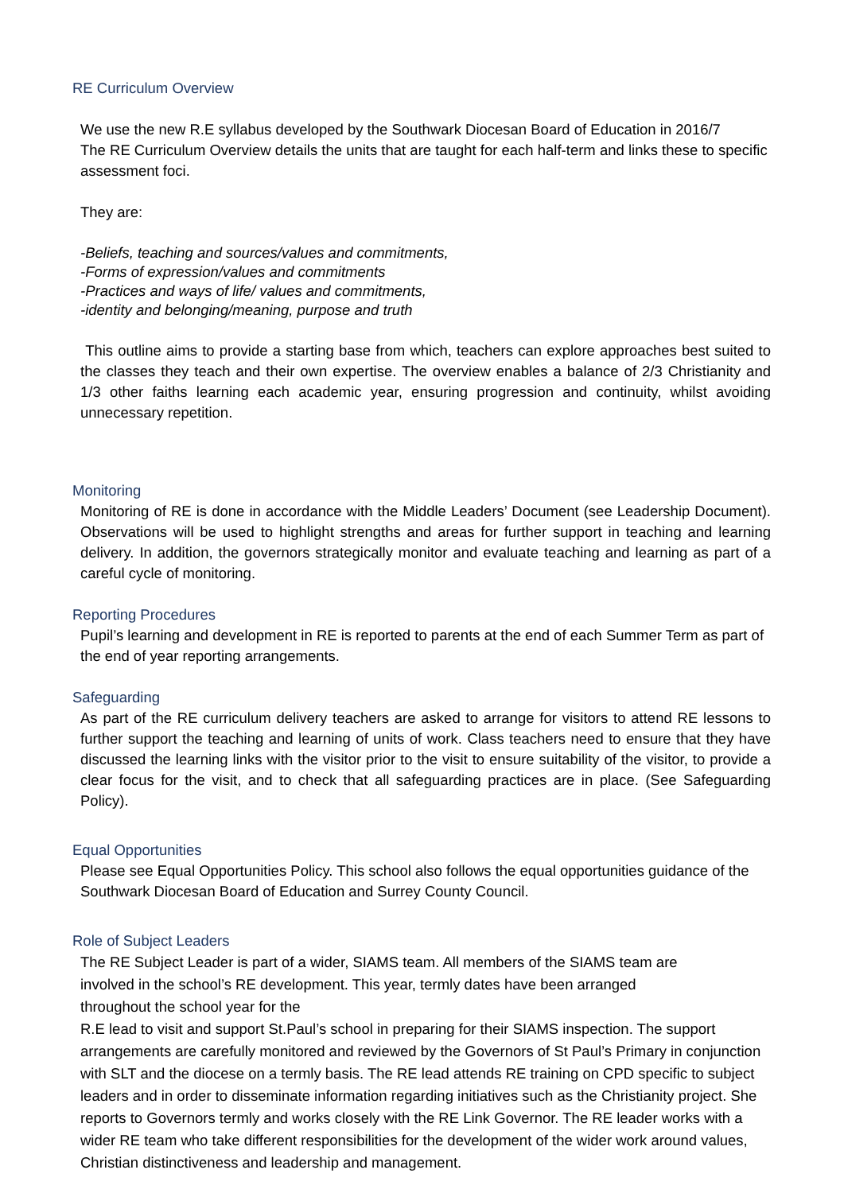RE Curriculum Overview
We use the new R.E syllabus developed by the Southwark Diocesan Board of Education in 2016/7
The RE Curriculum Overview details the units that are taught for each half-term and links these to specific assessment foci.
They are:
-Beliefs, teaching and sources/values and commitments,
-Forms of expression/values and commitments
-Practices and ways of life/ values and commitments,
-identity and belonging/meaning, purpose and truth
This outline aims to provide a starting base from which, teachers can explore approaches best suited to the classes they teach and their own expertise. The overview enables a balance of 2/3 Christianity and 1/3 other faiths learning each academic year, ensuring progression and continuity, whilst avoiding unnecessary repetition.
Monitoring
Monitoring of RE is done in accordance with the Middle Leaders’ Document (see Leadership Document). Observations will be used to highlight strengths and areas for further support in teaching and learning delivery. In addition, the governors strategically monitor and evaluate teaching and learning as part of a careful cycle of monitoring.
Reporting Procedures
Pupil’s learning and development in RE is reported to parents at the end of each Summer Term as part of the end of year reporting arrangements.
Safeguarding
As part of the RE curriculum delivery teachers are asked to arrange for visitors to attend RE lessons to further support the teaching and learning of units of work. Class teachers need to ensure that they have discussed the learning links with the visitor prior to the visit to ensure suitability of the visitor, to provide a clear focus for the visit, and to check that all safeguarding practices are in place. (See Safeguarding Policy).
Equal Opportunities
Please see Equal Opportunities Policy. This school also follows the equal opportunities guidance of the Southwark Diocesan Board of Education and Surrey County Council.
Role of Subject Leaders
The RE Subject Leader is part of a wider, SIAMS team. All members of the SIAMS team are
involved in the school’s RE development. This year, termly dates have been arranged
throughout the school year for the
R.E lead to visit and support St.Paul’s school in preparing for their SIAMS inspection. The support arrangements are carefully monitored and reviewed by the Governors of St Paul’s Primary in conjunction with SLT and the diocese on a termly basis. The RE lead attends RE training on CPD specific to subject leaders and in order to disseminate information regarding initiatives such as the Christianity project. She reports to Governors termly and works closely with the RE Link Governor. The RE leader works with a wider RE team who take different responsibilities for the development of the wider work around values, Christian distinctiveness and leadership and management.